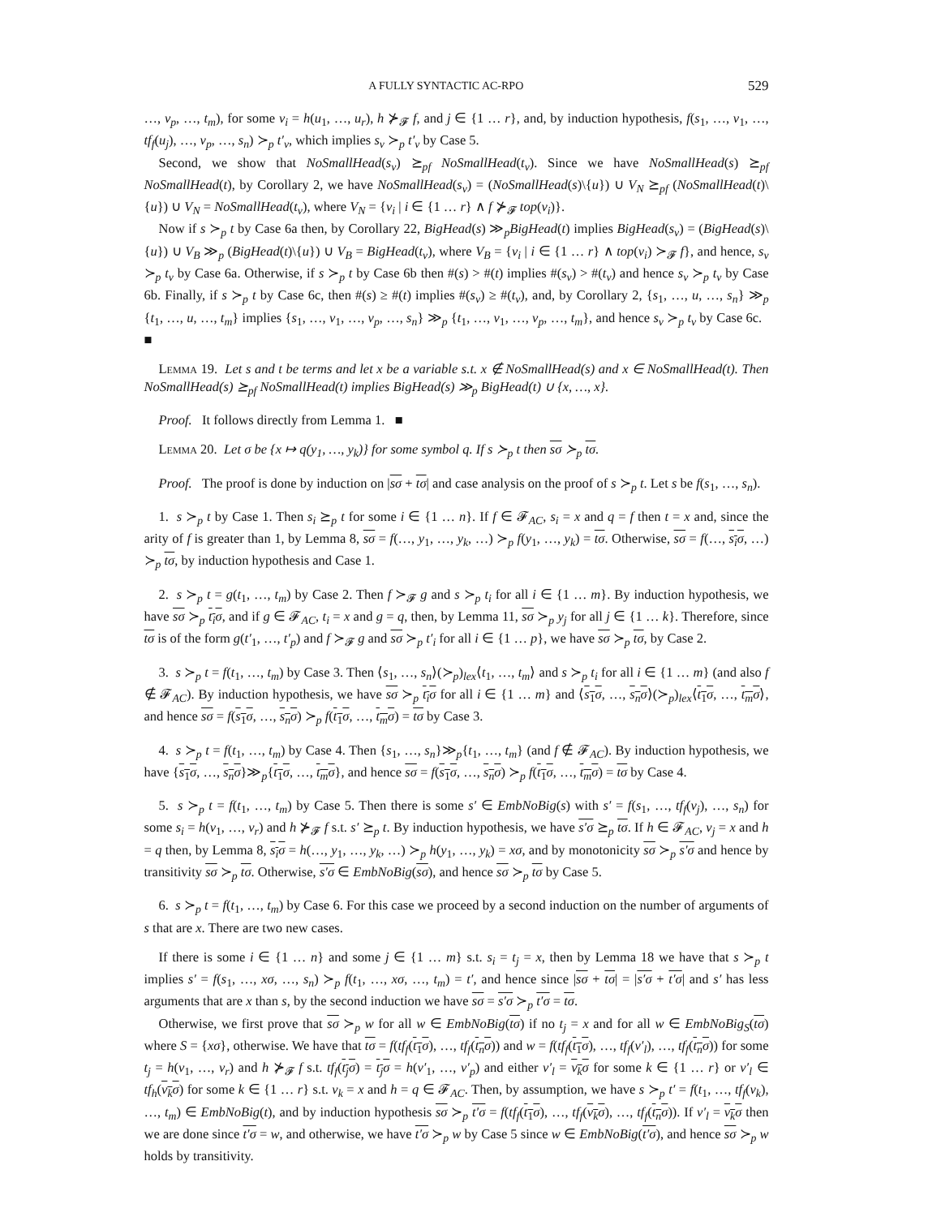A FULLY SYNTACTIC AC-RPO 529
…, v<sub>p</sub>, …, t<sub>m</sub>), for some v<sub>i</sub> = h(u<sub>1</sub>, …, u<sub>r</sub>), h ⊁<sub>𝓕</sub> f, and j ∈ {1 … r}, and, by induction hypothesis, f(s<sub>1</sub>, …, v<sub>1</sub>, …, tf<sub>f</sub>(u<sub>j</sub>), …, v<sub>p</sub>, …, s<sub>n</sub>) ≻<sub>p</sub> t′<sub>v</sub>, which implies s<sub>v</sub> ≻<sub>p</sub> t′<sub>v</sub> by Case 5.
Second, we show that NoSmallHead(s<sub>v</sub>) ⪰<sub>pf</sub> NoSmallHead(t<sub>v</sub>). Since we have NoSmallHead(s) ⪰<sub>pf</sub> NoSmallHead(t), by Corollary 2, we have NoSmallHead(s<sub>v</sub>) = (NoSmallHead(s)\{u}) ∪ V<sub>N</sub> ⪰<sub>pf</sub> (NoSmallHead(t)\{u}) ∪ V<sub>N</sub> = NoSmallHead(t<sub>v</sub>), where V<sub>N</sub> = {v<sub>i</sub> | i ∈ {1 … r} ∧ f ⊁<sub>𝓕</sub> top(v<sub>i</sub>)}.
Now if s ≻<sub>p</sub> t by Case 6a then, by Corollary 22, BigHead(s) ≫<sub>p</sub>BigHead(t) implies BigHead(s<sub>v</sub>) = (BigHead(s)\{u}) ∪ V<sub>B</sub> ≫<sub>p</sub> (BigHead(t)\{u}) ∪ V<sub>B</sub> = BigHead(t<sub>v</sub>), where V<sub>B</sub> = {v<sub>i</sub> | i ∈ {1 … r} ∧ top(v<sub>i</sub>) ≻<sub>𝓕</sub> f}, and hence, s<sub>v</sub> ≻<sub>p</sub> t<sub>v</sub> by Case 6a. Otherwise, if s ≻<sub>p</sub> t by Case 6b then #(s) > #(t) implies #(s<sub>v</sub>) > #(t<sub>v</sub>) and hence s<sub>v</sub> ≻<sub>p</sub> t<sub>v</sub> by Case 6b. Finally, if s ≻<sub>p</sub> t by Case 6c, then #(s) ≥ #(t) implies #(s<sub>v</sub>) ≥ #(t<sub>v</sub>), and, by Corollary 2, {s<sub>1</sub>, …, u, …, s<sub>n</sub>} ≫<sub>p</sub> {t<sub>1</sub>, …, u, …, t<sub>m</sub>} implies {s<sub>1</sub>, …, v<sub>1</sub>, …, v<sub>p</sub>, …, s<sub>n</sub>} ≫<sub>p</sub> {t<sub>1</sub>, …, v<sub>1</sub>, …, v<sub>p</sub>, …, t<sub>m</sub>}, and hence s<sub>v</sub> ≻<sub>p</sub> t<sub>v</sub> by Case 6c. ■
Lemma 19. Let s and t be terms and let x be a variable s.t. x ∉ NoSmallHead(s) and x ∈ NoSmallHead(t). Then NoSmallHead(s) ⪰<sub>pf</sub> NoSmallHead(t) implies BigHead(s) ≫<sub>p</sub> BigHead(t) ∪ {x, …, x}.
Proof. It follows directly from Lemma 1. ■
Lemma 20. Let σ be {x ↦ q(y<sub>1</sub>, …, y<sub>k</sub>)} for some symbol q. If s ≻<sub>p</sub> t then sσ ≻<sub>p</sub> tσ.
Proof. The proof is done by induction on |sσ + tσ| and case analysis on the proof of s ≻<sub>p</sub> t. Let s be f(s<sub>1</sub>, …, s<sub>n</sub>).
1. s ≻<sub>p</sub> t by Case 1. Then s<sub>i</sub> ⪰<sub>p</sub> t for some i ∈ {1 … n}. If f ∈ 𝓕<sub>AC</sub>, s<sub>i</sub> = x and q = f then t = x and, since the arity of f is greater than 1, by Lemma 8, sσ = f(…, y<sub>1</sub>, …, y<sub>k</sub>, …) ≻<sub>p</sub> f(y<sub>1</sub>, …, y<sub>k</sub>) = tσ. Otherwise, sσ = f(…, s<sub>i</sub>σ, …) ≻<sub>p</sub> tσ, by induction hypothesis and Case 1.
2. s ≻<sub>p</sub> t = g(t<sub>1</sub>, …, t<sub>m</sub>) by Case 2. Then f ≻<sub>𝓕</sub> g and s ≻<sub>p</sub> t<sub>i</sub> for all i ∈ {1 … m}. By induction hypothesis, we have sσ ≻<sub>p</sub> t<sub>i</sub>σ, and if g ∈ 𝓕<sub>AC</sub>, t<sub>i</sub> = x and g = q, then, by Lemma 11, sσ ≻<sub>p</sub> y<sub>j</sub> for all j ∈ {1 … k}. Therefore, since tσ is of the form g(t′<sub>1</sub>, …, t′<sub>p</sub>) and f ≻<sub>𝓕</sub> g and sσ ≻<sub>p</sub> t′<sub>i</sub> for all i ∈ {1 … p}, we have sσ ≻<sub>p</sub> tσ, by Case 2.
3. s ≻<sub>p</sub> t = f(t<sub>1</sub>, …, t<sub>m</sub>) by Case 3. Then ⟨s<sub>1</sub>, …, s<sub>n</sub>⟩(≻<sub>p</sub>)<sub>lex</sub>⟨t<sub>1</sub>, …, t<sub>m</sub>⟩ and s ≻<sub>p</sub> t<sub>i</sub> for all i ∈ {1 … m} (and also f ∉ 𝓕<sub>AC</sub>). By induction hypothesis, we have sσ ≻<sub>p</sub> t<sub>i</sub>σ for all i ∈ {1 … m} and ⟨s<sub>1</sub>σ, …, s<sub>n</sub>σ⟩(≻<sub>p</sub>)<sub>lex</sub>⟨t<sub>1</sub>σ, …, t<sub>m</sub>σ⟩, and hence sσ = f(s<sub>1</sub>σ, …, s<sub>n</sub>σ) ≻<sub>p</sub> f(t<sub>1</sub>σ, …, t<sub>m</sub>σ) = tσ by Case 3.
4. s ≻<sub>p</sub> t = f(t<sub>1</sub>, …, t<sub>m</sub>) by Case 4. Then {s<sub>1</sub>, …, s<sub>n</sub>}≫<sub>p</sub>{t<sub>1</sub>, …, t<sub>m</sub>} (and f ∉ 𝓕<sub>AC</sub>). By induction hypothesis, we have {s<sub>1</sub>σ, …, s<sub>n</sub>σ}≫<sub>p</sub>{t<sub>1</sub>σ, …, t<sub>m</sub>σ}, and hence sσ = f(s<sub>1</sub>σ, …, s<sub>n</sub>σ) ≻<sub>p</sub> f(t<sub>1</sub>σ, …, t<sub>m</sub>σ) = tσ by Case 4.
5. s ≻<sub>p</sub> t = f(t<sub>1</sub>, …, t<sub>m</sub>) by Case 5. Then there is some s′ ∈ EmbNoBig(s) with s′ = f(s<sub>1</sub>, …, tf<sub>f</sub>(v<sub>j</sub>), …, s<sub>n</sub>) for some s<sub>i</sub> = h(v<sub>1</sub>, …, v<sub>r</sub>) and h ⊁<sub>𝓕</sub> f s.t. s′ ⪰<sub>p</sub> t. By induction hypothesis, we have s′σ ⪰<sub>p</sub> tσ. If h ∈ 𝓕<sub>AC</sub>, v<sub>j</sub> = x and h = q then, by Lemma 8, s<sub>i</sub>σ = h(…, y<sub>1</sub>, …, y<sub>k</sub>, …) ≻<sub>p</sub> h(y<sub>1</sub>, …, y<sub>k</sub>) = xσ, and by monotonicity sσ ≻<sub>p</sub> s′σ and hence by transitivity sσ ≻<sub>p</sub> tσ. Otherwise, s′σ ∈ EmbNoBig(sσ), and hence sσ ≻<sub>p</sub> tσ by Case 5.
6. s ≻<sub>p</sub> t = f(t<sub>1</sub>, …, t<sub>m</sub>) by Case 6. For this case we proceed by a second induction on the number of arguments of s that are x. There are two new cases.
If there is some i ∈ {1 … n} and some j ∈ {1 … m} s.t. s<sub>i</sub> = t<sub>j</sub> = x, then by Lemma 18 we have that s ≻<sub>p</sub> t implies s′ = f(s<sub>1</sub>, …, xσ, …, s<sub>n</sub>) ≻<sub>p</sub> f(t<sub>1</sub>, …, xσ, …, t<sub>m</sub>) = t′, and hence since |sσ + tσ| = |s′σ + t′σ| and s′ has less arguments that are x than s, by the second induction we have sσ = s′σ ≻<sub>p</sub> t′σ = tσ.
Otherwise, we first prove that sσ ≻<sub>p</sub> w for all w ∈ EmbNoBig(tσ) if no t<sub>j</sub> = x and for all w ∈ EmbNoBig<sub>S</sub>(tσ) where S = {xσ}, otherwise. We have that tσ = f(tf<sub>f</sub>(t<sub>1</sub>σ), …, tf<sub>f</sub>(t<sub>n</sub>σ)) and w = f(tf<sub>f</sub>(t<sub>1</sub>σ), …, tf<sub>f</sub>(v′<sub>l</sub>), …, tf<sub>f</sub>(t<sub>n</sub>σ)) for some t<sub>j</sub> = h(v<sub>1</sub>, …, v<sub>r</sub>) and h ⊁<sub>𝓕</sub> f s.t. tf<sub>f</sub>(t<sub>j</sub>σ) = t<sub>j</sub>σ = h(v′<sub>1</sub>, …, v′<sub>p</sub>) and either v′<sub>l</sub> = v<sub>k</sub>σ for some k ∈ {1 … r} or v′<sub>l</sub> ∈ tf<sub>h</sub>(v<sub>k</sub>σ) for some k ∈ {1 … r} s.t. v<sub>k</sub> = x and h = q ∈ 𝓕<sub>AC</sub>. Then, by assumption, we have s ≻<sub>p</sub> t′ = f(t<sub>1</sub>, …, tf<sub>f</sub>(v<sub>k</sub>), …, t<sub>m</sub>) ∈ EmbNoBig(t), and by induction hypothesis sσ ≻<sub>p</sub> t′σ = f(tf<sub>f</sub>(t<sub>1</sub>σ), …, tf<sub>f</sub>(v<sub>k</sub>σ), …, tf<sub>f</sub>(t<sub>n</sub>σ)). If v′<sub>l</sub> = v<sub>k</sub>σ then we are done since t′σ = w, and otherwise, we have t′σ ≻<sub>p</sub> w by Case 5 since w ∈ EmbNoBig(t′σ), and hence sσ ≻<sub>p</sub> w holds by transitivity.